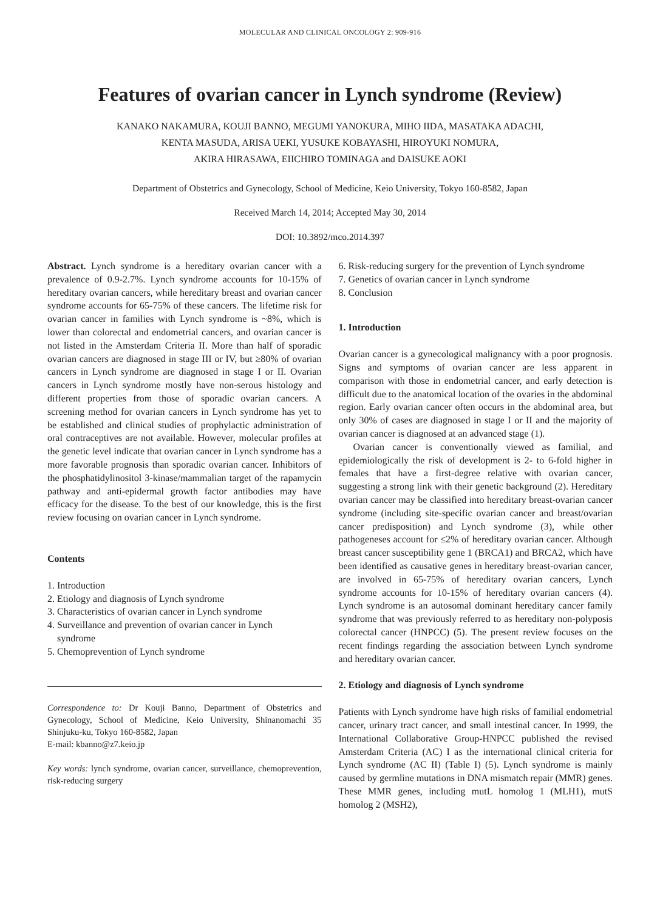MOLECULAR AND CLINICAL ONCOLOGY 2: 909-916
Features of ovarian cancer in Lynch syndrome (Review)
KANAKO NAKAMURA, KOUJI BANNO, MEGUMI YANOKURA, MIHO IIDA, MASATAKA ADACHI,
KENTA MASUDA, ARISA UEKI, YUSUKE KOBAYASHI, HIROYUKI NOMURA,
AKIRA HIRASAWA, EIICHIRO TOMINAGA and DAISUKE AOKI
Department of Obstetrics and Gynecology, School of Medicine, Keio University, Tokyo 160-8582, Japan
Received March 14, 2014; Accepted May 30, 2014
DOI: 10.3892/mco.2014.397
Abstract. Lynch syndrome is a hereditary ovarian cancer with a prevalence of 0.9-2.7%. Lynch syndrome accounts for 10-15% of hereditary ovarian cancers, while hereditary breast and ovarian cancer syndrome accounts for 65-75% of these cancers. The lifetime risk for ovarian cancer in families with Lynch syndrome is ~8%, which is lower than colorectal and endometrial cancers, and ovarian cancer is not listed in the Amsterdam Criteria II. More than half of sporadic ovarian cancers are diagnosed in stage III or IV, but ≥80% of ovarian cancers in Lynch syndrome are diagnosed in stage I or II. Ovarian cancers in Lynch syndrome mostly have non-serous histology and different properties from those of sporadic ovarian cancers. A screening method for ovarian cancers in Lynch syndrome has yet to be established and clinical studies of prophylactic administration of oral contraceptives are not available. However, molecular profiles at the genetic level indicate that ovarian cancer in Lynch syndrome has a more favorable prognosis than sporadic ovarian cancer. Inhibitors of the phosphatidylinositol 3-kinase/mammalian target of the rapamycin pathway and anti-epidermal growth factor antibodies may have efficacy for the disease. To the best of our knowledge, this is the first review focusing on ovarian cancer in Lynch syndrome.
Contents
1. Introduction
2. Etiology and diagnosis of Lynch syndrome
3. Characteristics of ovarian cancer in Lynch syndrome
4. Surveillance and prevention of ovarian cancer in Lynch
syndrome
5. Chemoprevention of Lynch syndrome
Correspondence to: Dr Kouji Banno, Department of Obstetrics and Gynecology, School of Medicine, Keio University, Shinanomachi 35 Shinjuku-ku, Tokyo 160-8582, Japan
E-mail: kbanno@z7.keio.jp
Key words: lynch syndrome, ovarian cancer, surveillance, chemoprevention, risk-reducing surgery
6. Risk-reducing surgery for the prevention of Lynch syndrome
7. Genetics of ovarian cancer in Lynch syndrome
8. Conclusion
1. Introduction
Ovarian cancer is a gynecological malignancy with a poor prognosis. Signs and symptoms of ovarian cancer are less apparent in comparison with those in endometrial cancer, and early detection is difficult due to the anatomical location of the ovaries in the abdominal region. Early ovarian cancer often occurs in the abdominal area, but only 30% of cases are diagnosed in stage I or II and the majority of ovarian cancer is diagnosed at an advanced stage (1).
Ovarian cancer is conventionally viewed as familial, and epidemiologically the risk of development is 2- to 6-fold higher in females that have a first-degree relative with ovarian cancer, suggesting a strong link with their genetic background (2). Hereditary ovarian cancer may be classified into hereditary breast-ovarian cancer syndrome (including site-specific ovarian cancer and breast/ovarian cancer predisposition) and Lynch syndrome (3), while other pathogeneses account for ≤2% of hereditary ovarian cancer. Although breast cancer susceptibility gene 1 (BRCA1) and BRCA2, which have been identified as causative genes in hereditary breast-ovarian cancer, are involved in 65-75% of hereditary ovarian cancers, Lynch syndrome accounts for 10-15% of hereditary ovarian cancers (4). Lynch syndrome is an autosomal dominant hereditary cancer family syndrome that was previously referred to as hereditary non-polyposis colorectal cancer (HNPCC) (5). The present review focuses on the recent findings regarding the association between Lynch syndrome and hereditary ovarian cancer.
2. Etiology and diagnosis of Lynch syndrome
Patients with Lynch syndrome have high risks of familial endometrial cancer, urinary tract cancer, and small intestinal cancer. In 1999, the International Collaborative Group-HNPCC published the revised Amsterdam Criteria (AC) I as the international clinical criteria for Lynch syndrome (AC II) (Table I) (5). Lynch syndrome is mainly caused by germline mutations in DNA mismatch repair (MMR) genes. These MMR genes, including mutL homolog 1 (MLH1), mutS homolog 2 (MSH2),